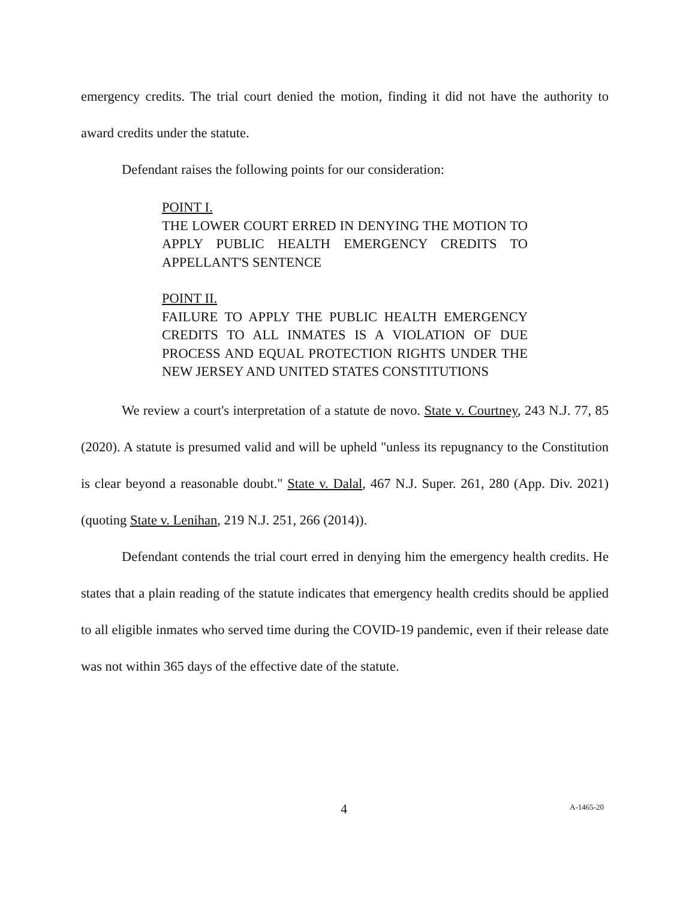emergency credits. The trial court denied the motion, finding it did not have the authority to award credits under the statute.
Defendant raises the following points for our consideration:
POINT I.
THE LOWER COURT ERRED IN DENYING THE MOTION TO APPLY PUBLIC HEALTH EMERGENCY CREDITS TO APPELLANT'S SENTENCE
POINT II.
FAILURE TO APPLY THE PUBLIC HEALTH EMERGENCY CREDITS TO ALL INMATES IS A VIOLATION OF DUE PROCESS AND EQUAL PROTECTION RIGHTS UNDER THE NEW JERSEY AND UNITED STATES CONSTITUTIONS
We review a court's interpretation of a statute de novo. State v. Courtney, 243 N.J. 77, 85 (2020). A statute is presumed valid and will be upheld "unless its repugnancy to the Constitution is clear beyond a reasonable doubt." State v. Dalal, 467 N.J. Super. 261, 280 (App. Div. 2021) (quoting State v. Lenihan, 219 N.J. 251, 266 (2014)).
Defendant contends the trial court erred in denying him the emergency health credits. He states that a plain reading of the statute indicates that emergency health credits should be applied to all eligible inmates who served time during the COVID-19 pandemic, even if their release date was not within 365 days of the effective date of the statute.
4 A-1465-20